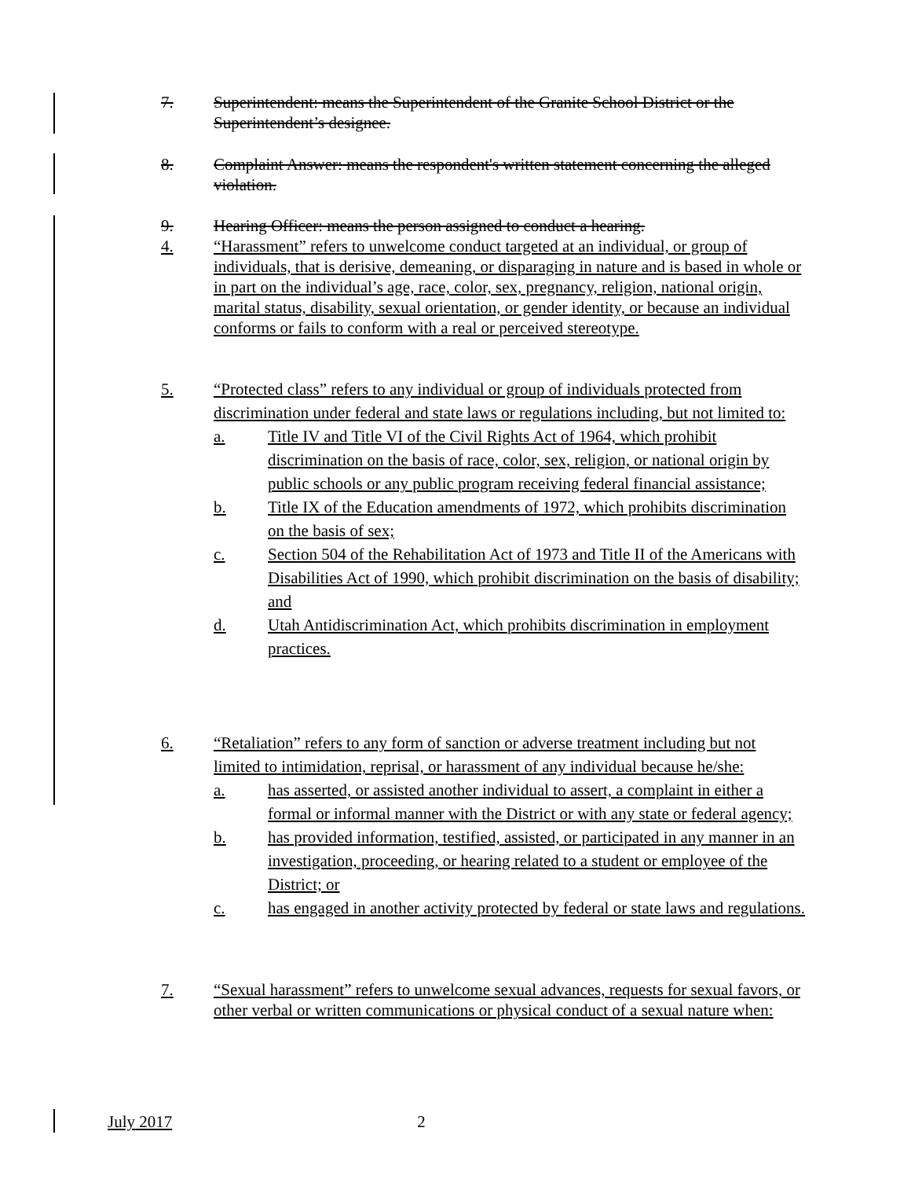7. Superintendent: means the Superintendent of the Granite School District or the Superintendent’s designee.
8. Complaint Answer: means the respondent's written statement concerning the alleged violation.
9. Hearing Officer: means the person assigned to conduct a hearing.
4. “Harassment” refers to unwelcome conduct targeted at an individual, or group of individuals, that is derisive, demeaning, or disparaging in nature and is based in whole or in part on the individual’s age, race, color, sex, pregnancy, religion, national origin, marital status, disability, sexual orientation, or gender identity, or because an individual conforms or fails to conform with a real or perceived stereotype.
5. “Protected class” refers to any individual or group of individuals protected from discrimination under federal and state laws or regulations including, but not limited to:
a. Title IV and Title VI of the Civil Rights Act of 1964, which prohibit discrimination on the basis of race, color, sex, religion, or national origin by public schools or any public program receiving federal financial assistance;
b. Title IX of the Education amendments of 1972, which prohibits discrimination on the basis of sex;
c. Section 504 of the Rehabilitation Act of 1973 and Title II of the Americans with Disabilities Act of 1990, which prohibit discrimination on the basis of disability; and
d. Utah Antidiscrimination Act, which prohibits discrimination in employment practices.
6. “Retaliation” refers to any form of sanction or adverse treatment including but not limited to intimidation, reprisal, or harassment of any individual because he/she:
a. has asserted, or assisted another individual to assert, a complaint in either a formal or informal manner with the District or with any state or federal agency;
b. has provided information, testified, assisted, or participated in any manner in an investigation, proceeding, or hearing related to a student or employee of the District; or
c. has engaged in another activity protected by federal or state laws and regulations.
7. “Sexual harassment” refers to unwelcome sexual advances, requests for sexual favors, or other verbal or written communications or physical conduct of a sexual nature when:
July 2017 2